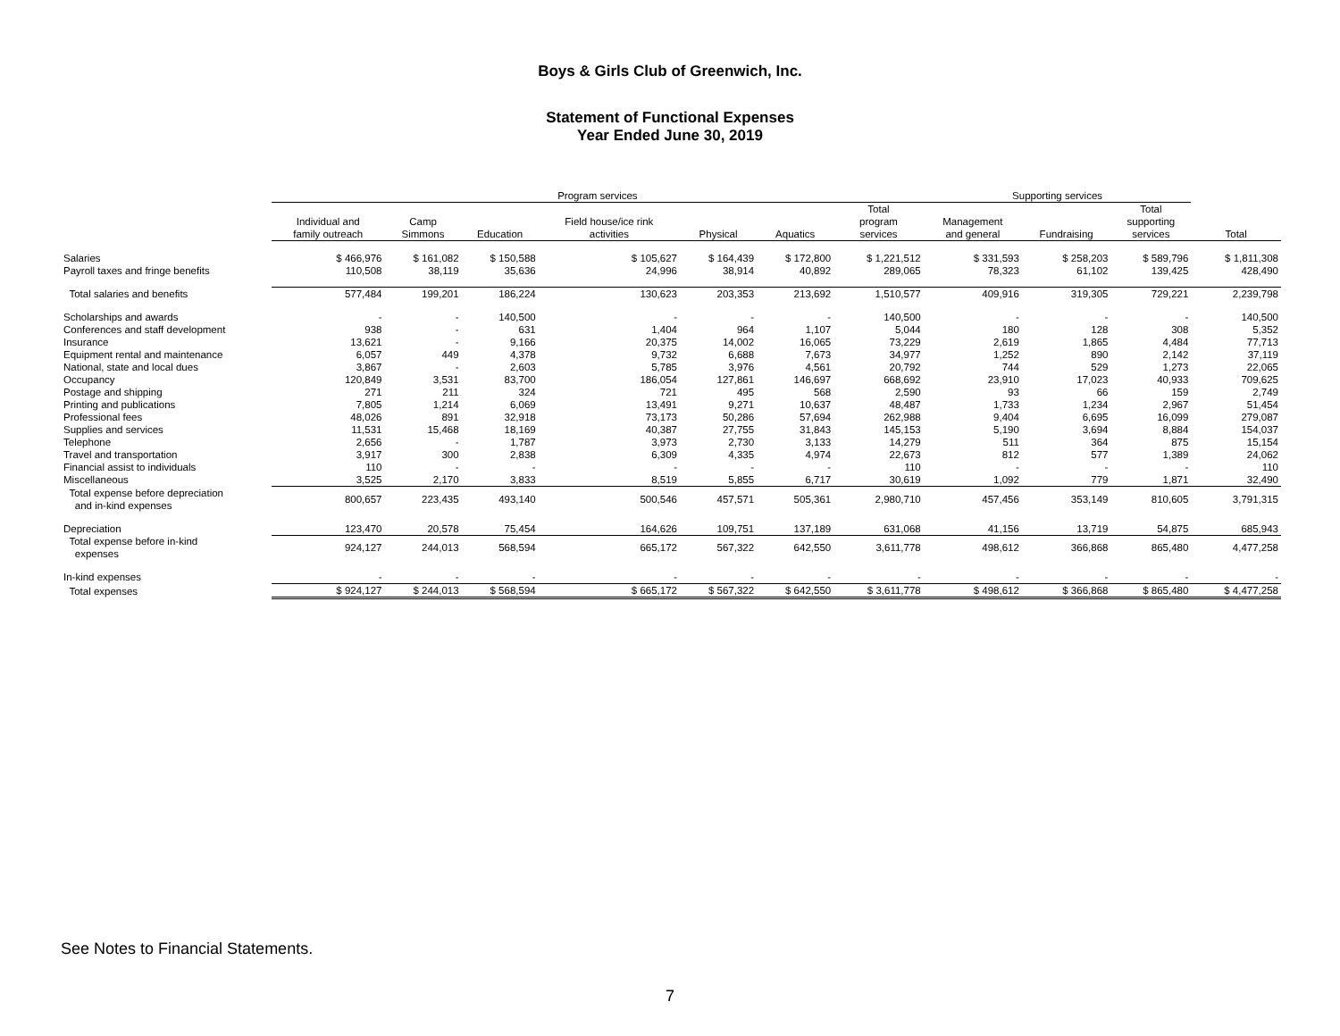Boys & Girls Club of Greenwich, Inc.
Statement of Functional Expenses
Year Ended June 30, 2019
| | Program services | | | | | | | Supporting services | | | |
| --- | --- | --- | --- | --- | --- | --- | --- | --- | --- | --- | --- |
| | Individual and family outreach | Camp Simmons | Education | Field house/ice rink activities | Physical | Aquatics | Total program services | Management and general | Fundraising | Total supporting services | Total |
| Salaries | $ 466,976 | $ 161,082 | $ 150,588 | $ 105,627 | $ 164,439 | $ 172,800 | $ 1,221,512 | $ 331,593 | $ 258,203 | $ 589,796 | $ 1,811,308 |
| Payroll taxes and fringe benefits | 110,508 | 38,119 | 35,636 | 24,996 | 38,914 | 40,892 | 289,065 | 78,323 | 61,102 | 139,425 | 428,490 |
| Total salaries and benefits | 577,484 | 199,201 | 186,224 | 130,623 | 203,353 | 213,692 | 1,510,577 | 409,916 | 319,305 | 729,221 | 2,239,798 |
| Scholarships and awards | - | - | 140,500 | - | - | - | 140,500 | - | - | - | 140,500 |
| Conferences and staff development | 938 | - | 631 | 1,404 | 964 | 1,107 | 5,044 | 180 | 128 | 308 | 5,352 |
| Insurance | 13,621 | - | 9,166 | 20,375 | 14,002 | 16,065 | 73,229 | 2,619 | 1,865 | 4,484 | 77,713 |
| Equipment rental and maintenance | 6,057 | 449 | 4,378 | 9,732 | 6,688 | 7,673 | 34,977 | 1,252 | 890 | 2,142 | 37,119 |
| National, state and local dues | 3,867 | - | 2,603 | 5,785 | 3,976 | 4,561 | 20,792 | 744 | 529 | 1,273 | 22,065 |
| Occupancy | 120,849 | 3,531 | 83,700 | 186,054 | 127,861 | 146,697 | 668,692 | 23,910 | 17,023 | 40,933 | 709,625 |
| Postage and shipping | 271 | 211 | 324 | 721 | 495 | 568 | 2,590 | 93 | 66 | 159 | 2,749 |
| Printing and publications | 7,805 | 1,214 | 6,069 | 13,491 | 9,271 | 10,637 | 48,487 | 1,733 | 1,234 | 2,967 | 51,454 |
| Professional fees | 48,026 | 891 | 32,918 | 73,173 | 50,286 | 57,694 | 262,988 | 9,404 | 6,695 | 16,099 | 279,087 |
| Supplies and services | 11,531 | 15,468 | 18,169 | 40,387 | 27,755 | 31,843 | 145,153 | 5,190 | 3,694 | 8,884 | 154,037 |
| Telephone | 2,656 | - | 1,787 | 3,973 | 2,730 | 3,133 | 14,279 | 511 | 364 | 875 | 15,154 |
| Travel and transportation | 3,917 | 300 | 2,838 | 6,309 | 4,335 | 4,974 | 22,673 | 812 | 577 | 1,389 | 24,062 |
| Financial assist to individuals | 110 | - | - | - | - | - | 110 | - | - | - | 110 |
| Miscellaneous | 3,525 | 2,170 | 3,833 | 8,519 | 5,855 | 6,717 | 30,619 | 1,092 | 779 | 1,871 | 32,490 |
| Total expense before depreciation and in-kind expenses | 800,657 | 223,435 | 493,140 | 500,546 | 457,571 | 505,361 | 2,980,710 | 457,456 | 353,149 | 810,605 | 3,791,315 |
| Depreciation | 123,470 | 20,578 | 75,454 | 164,626 | 109,751 | 137,189 | 631,068 | 41,156 | 13,719 | 54,875 | 685,943 |
| Total expense before in-kind expenses | 924,127 | 244,013 | 568,594 | 665,172 | 567,322 | 642,550 | 3,611,778 | 498,612 | 366,868 | 865,480 | 4,477,258 |
| In-kind expenses | - | - | - | - | - | - | - | - | - | - | - |
| Total expenses | $ 924,127 | $ 244,013 | $ 568,594 | $ 665,172 | $ 567,322 | $ 642,550 | $ 3,611,778 | $ 498,612 | $ 366,868 | $ 865,480 | $ 4,477,258 |
See Notes to Financial Statements.
7